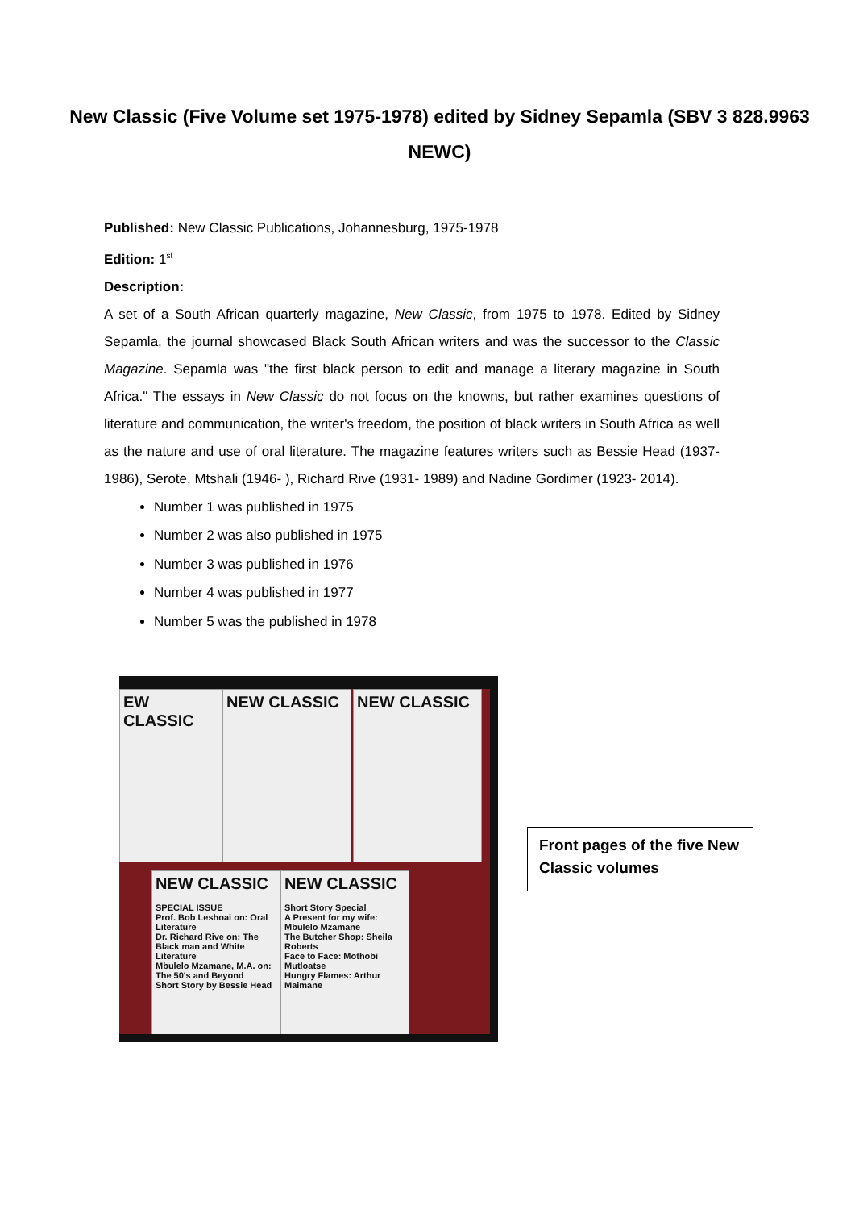New Classic (Five Volume set 1975-1978) edited by Sidney Sepamla (SBV 3 828.9963 NEWC)
Published: New Classic Publications, Johannesburg, 1975-1978
Edition: 1<sup>st</sup>
Description:
A set of a South African quarterly magazine, New Classic, from 1975 to 1978. Edited by Sidney Sepamla, the journal showcased Black South African writers and was the successor to the Classic Magazine. Sepamla was "the first black person to edit and manage a literary magazine in South Africa." The essays in New Classic do not focus on the knowns, but rather examines questions of literature and communication, the writer's freedom, the position of black writers in South Africa as well as the nature and use of oral literature. The magazine features writers such as Bessie Head (1937- 1986), Serote, Mtshali (1946- ), Richard Rive (1931- 1989) and Nadine Gordimer (1923- 2014).
Number 1 was published in 1975
Number 2 was also published in 1975
Number 3 was published in 1976
Number 4 was published in 1977
Number 5 was the published in 1978
EW CLASSIC NEW CLASSIC NEW CLASSIC
NEW CLASSIC
SPECIAL ISSUE
Prof. Bob Leshoai on: Oral Literature
Dr. Richard Rive on: The Black man and White Literature
Mbulelo Mzamane, M.A. on: The 50's and Beyond
Short Story by Bessie Head
NEW CLASSIC
Short Story Special
A Present for my wife: Mbulelo Mzamane
The Butcher Shop: Sheila Roberts
Face to Face: Mothobi Mutloatse
Hungry Flames: Arthur Maimane
Front pages of the five New Classic volumes